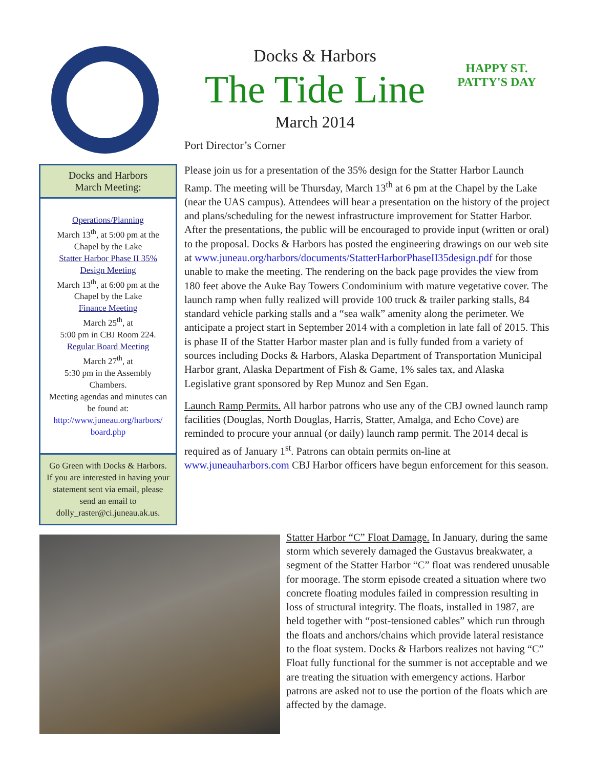Docks & Harbors
The Tide Line
March 2014
HAPPY ST. PATTY'S DAY
Docks and Harbors
March Meeting:
Operations/Planning
March 13<sup>th</sup>, at 5:00 pm at the Chapel by the Lake
Statter Harbor Phase II 35% Design Meeting
March 13<sup>th</sup>, at 6:00 pm at the Chapel by the Lake
Finance Meeting
March 25<sup>th</sup>, at
5:00 pm in CBJ Room 224.
Regular Board Meeting
March 27<sup>th</sup>, at
5:30 pm in the Assembly Chambers.
Meeting agendas and minutes can be found at:
http://www.juneau.org/harbors/ board.php
Go Green with Docks & Harbors. If you are interested in having your statement sent via email, please send an email to dolly_raster@ci.juneau.ak.us.
Port Director’s Corner
Please join us for a presentation of the 35% design for the Statter Harbor Launch Ramp. The meeting will be Thursday, March 13<sup>th</sup> at 6 pm at the Chapel by the Lake (near the UAS campus). Attendees will hear a presentation on the history of the project and plans/scheduling for the newest infrastructure improvement for Statter Harbor. After the presentations, the public will be encouraged to provide input (written or oral) to the proposal. Docks & Harbors has posted the engineering drawings on our web site at www.juneau.org/harbors/documents/StatterHarborPhaseII35design.pdf for those unable to make the meeting. The rendering on the back page provides the view from 180 feet above the Auke Bay Towers Condominium with mature vegetative cover. The launch ramp when fully realized will provide 100 truck & trailer parking stalls, 84 standard vehicle parking stalls and a “sea walk” amenity along the perimeter. We anticipate a project start in September 2014 with a completion in late fall of 2015. This is phase II of the Statter Harbor master plan and is fully funded from a variety of sources including Docks & Harbors, Alaska Department of Transportation Municipal Harbor grant, Alaska Department of Fish & Game, 1% sales tax, and Alaska Legislative grant sponsored by Rep Munoz and Sen Egan.
Launch Ramp Permits. All harbor patrons who use any of the CBJ owned launch ramp facilities (Douglas, North Douglas, Harris, Statter, Amalga, and Echo Cove) are reminded to procure your annual (or daily) launch ramp permit. The 2014 decal is required as of January 1<sup>st</sup>. Patrons can obtain permits on-line at www.juneauharbors.com CBJ Harbor officers have begun enforcement for this season.
Statter Harbor “C” Float Damage. In January, during the same storm which severely damaged the Gustavus breakwater, a segment of the Statter Harbor “C” float was rendered unusable for moorage. The storm episode created a situation where two concrete floating modules failed in compression resulting in loss of structural integrity. The floats, installed in 1987, are held together with “post-tensioned cables” which run through the floats and anchors/chains which provide lateral resistance to the float system. Docks & Harbors realizes not having “C” Float fully functional for the summer is not acceptable and we are treating the situation with emergency actions. Harbor patrons are asked not to use the portion of the floats which are affected by the damage.